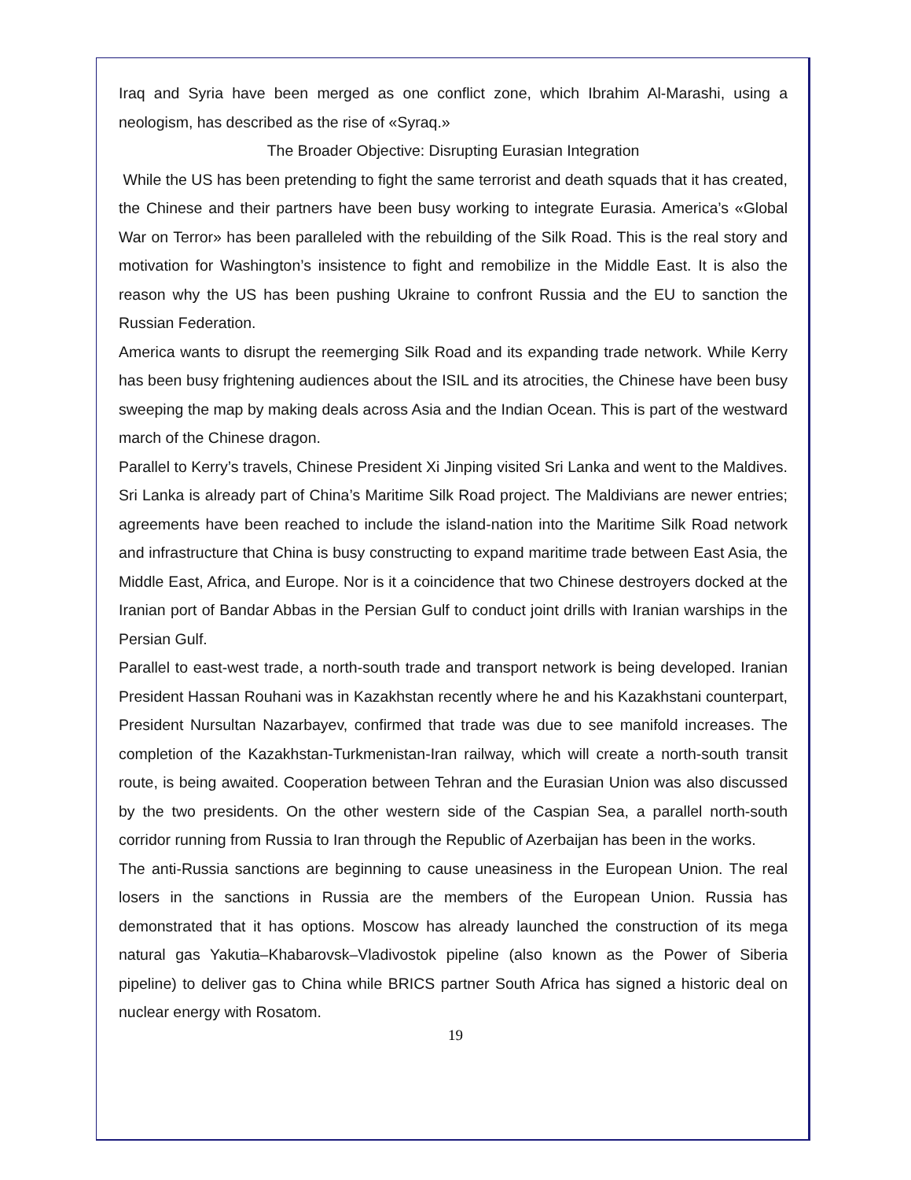Iraq and Syria have been merged as one conflict zone, which Ibrahim Al-Marashi, using a neologism, has described as the rise of «Syraq.»
The Broader Objective: Disrupting Eurasian Integration
While the US has been pretending to fight the same terrorist and death squads that it has created, the Chinese and their partners have been busy working to integrate Eurasia. America’s «Global War on Terror» has been paralleled with the rebuilding of the Silk Road. This is the real story and motivation for Washington’s insistence to fight and remobilize in the Middle East. It is also the reason why the US has been pushing Ukraine to confront Russia and the EU to sanction the Russian Federation.
America wants to disrupt the reemerging Silk Road and its expanding trade network. While Kerry has been busy frightening audiences about the ISIL and its atrocities, the Chinese have been busy sweeping the map by making deals across Asia and the Indian Ocean. This is part of the westward march of the Chinese dragon.
Parallel to Kerry’s travels, Chinese President Xi Jinping visited Sri Lanka and went to the Maldives. Sri Lanka is already part of China’s Maritime Silk Road project. The Maldivians are newer entries; agreements have been reached to include the island-nation into the Maritime Silk Road network and infrastructure that China is busy constructing to expand maritime trade between East Asia, the Middle East, Africa, and Europe. Nor is it a coincidence that two Chinese destroyers docked at the Iranian port of Bandar Abbas in the Persian Gulf to conduct joint drills with Iranian warships in the Persian Gulf.
Parallel to east-west trade, a north-south trade and transport network is being developed. Iranian President Hassan Rouhani was in Kazakhstan recently where he and his Kazakhstani counterpart, President Nursultan Nazarbayev, confirmed that trade was due to see manifold increases. The completion of the Kazakhstan-Turkmenistan-Iran railway, which will create a north-south transit route, is being awaited. Cooperation between Tehran and the Eurasian Union was also discussed by the two presidents. On the other western side of the Caspian Sea, a parallel north-south corridor running from Russia to Iran through the Republic of Azerbaijan has been in the works.
The anti-Russia sanctions are beginning to cause uneasiness in the European Union. The real losers in the sanctions in Russia are the members of the European Union. Russia has demonstrated that it has options. Moscow has already launched the construction of its mega natural gas Yakutia–Khabarovsk–Vladivostok pipeline (also known as the Power of Siberia pipeline) to deliver gas to China while BRICS partner South Africa has signed a historic deal on nuclear energy with Rosatom.
19